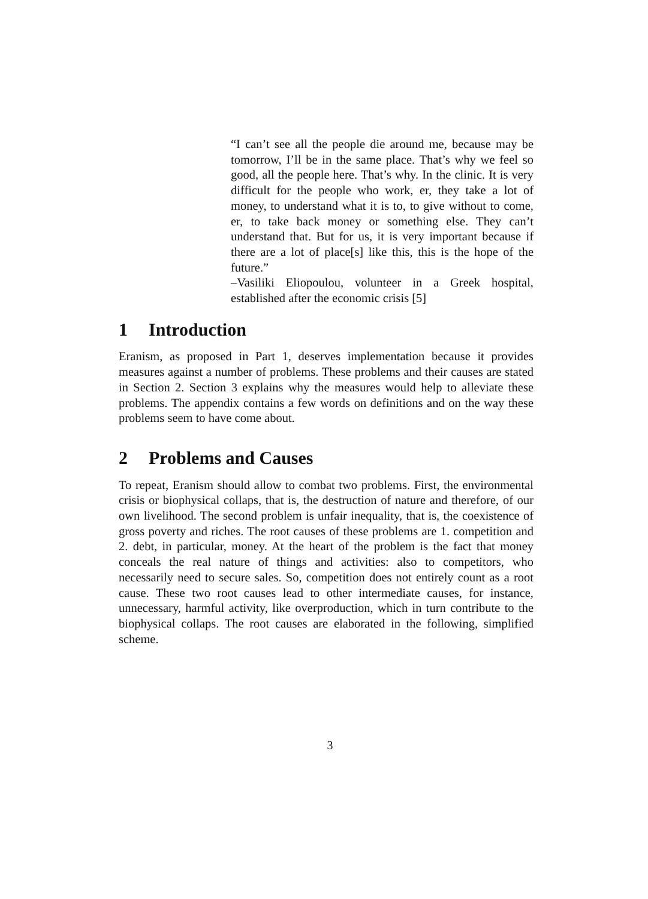“I can’t see all the people die around me, because may be tomorrow, I’ll be in the same place. That’s why we feel so good, all the people here. That’s why. In the clinic. It is very difficult for the people who work, er, they take a lot of money, to understand what it is to, to give without to come, er, to take back money or something else. They can’t understand that. But for us, it is very important because if there are a lot of place[s] like this, this is the hope of the future.”
–Vasiliki Eliopoulou, volunteer in a Greek hospital, established after the economic crisis [5]
1 Introduction
Eranism, as proposed in Part 1, deserves implementation because it provides measures against a number of problems. These problems and their causes are stated in Section 2. Section 3 explains why the measures would help to alleviate these problems. The appendix contains a few words on definitions and on the way these problems seem to have come about.
2 Problems and Causes
To repeat, Eranism should allow to combat two problems. First, the environmental crisis or biophysical collaps, that is, the destruction of nature and therefore, of our own livelihood. The second problem is unfair inequality, that is, the coexistence of gross poverty and riches. The root causes of these problems are 1. competition and 2. debt, in particular, money. At the heart of the problem is the fact that money conceals the real nature of things and activities: also to competitors, who necessarily need to secure sales. So, competition does not entirely count as a root cause. These two root causes lead to other intermediate causes, for instance, unnecessary, harmful activity, like overproduction, which in turn contribute to the biophysical collaps. The root causes are elaborated in the following, simplified scheme.
3